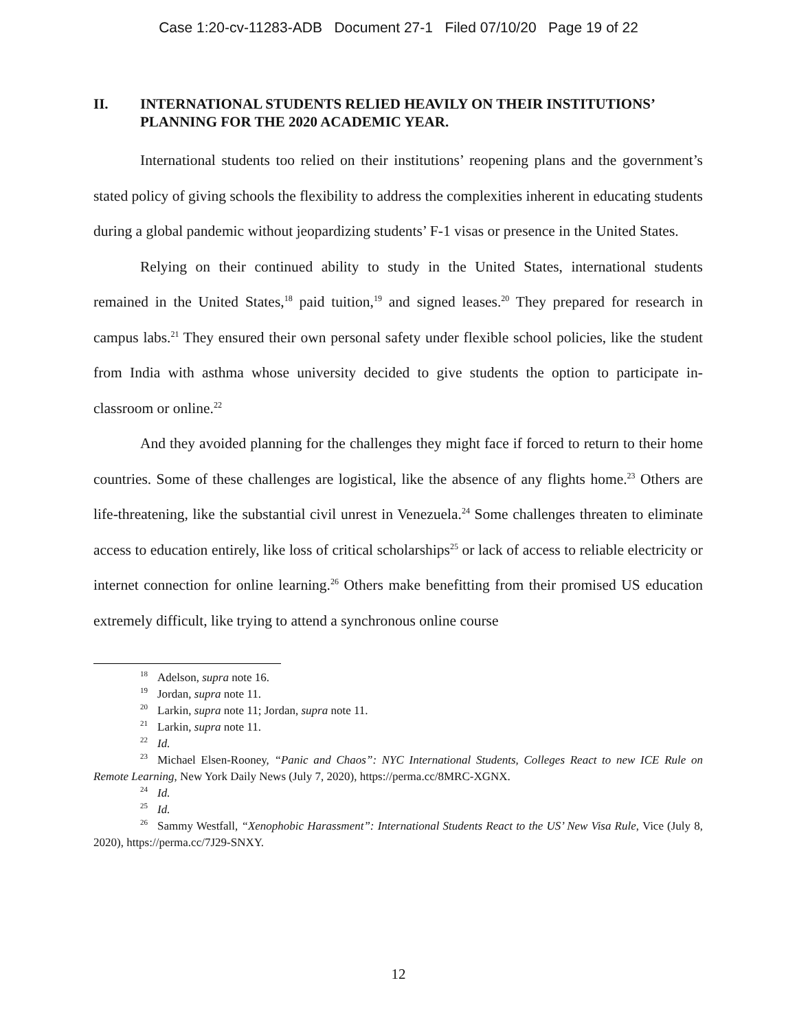Case 1:20-cv-11283-ADB Document 27-1 Filed 07/10/20 Page 19 of 22
II. INTERNATIONAL STUDENTS RELIED HEAVILY ON THEIR INSTITUTIONS’ PLANNING FOR THE 2020 ACADEMIC YEAR.
International students too relied on their institutions’ reopening plans and the government’s stated policy of giving schools the flexibility to address the complexities inherent in educating students during a global pandemic without jeopardizing students’ F-1 visas or presence in the United States.
Relying on their continued ability to study in the United States, international students remained in the United States,<sup>18</sup> paid tuition,<sup>19</sup> and signed leases.<sup>20</sup> They prepared for research in campus labs.<sup>21</sup> They ensured their own personal safety under flexible school policies, like the student from India with asthma whose university decided to give students the option to participate in-classroom or online.<sup>22</sup>
And they avoided planning for the challenges they might face if forced to return to their home countries. Some of these challenges are logistical, like the absence of any flights home.<sup>23</sup> Others are life-threatening, like the substantial civil unrest in Venezuela.<sup>24</sup> Some challenges threaten to eliminate access to education entirely, like loss of critical scholarships<sup>25</sup> or lack of access to reliable electricity or internet connection for online learning.<sup>26</sup> Others make benefitting from their promised US education extremely difficult, like trying to attend a synchronous online course
<sup>18</sup> Adelson, supra note 16.
<sup>19</sup> Jordan, supra note 11.
<sup>20</sup> Larkin, supra note 11; Jordan, supra note 11.
<sup>21</sup> Larkin, supra note 11.
<sup>22</sup> Id.
<sup>23</sup> Michael Elsen-Rooney, “Panic and Chaos”: NYC International Students, Colleges React to new ICE Rule on Remote Learning, New York Daily News (July 7, 2020), https://perma.cc/8MRC-XGNX.
<sup>24</sup> Id.
<sup>25</sup> Id.
<sup>26</sup> Sammy Westfall, “Xenophobic Harassment”: International Students React to the US’ New Visa Rule, Vice (July 8, 2020), https://perma.cc/7J29-SNXY.
12